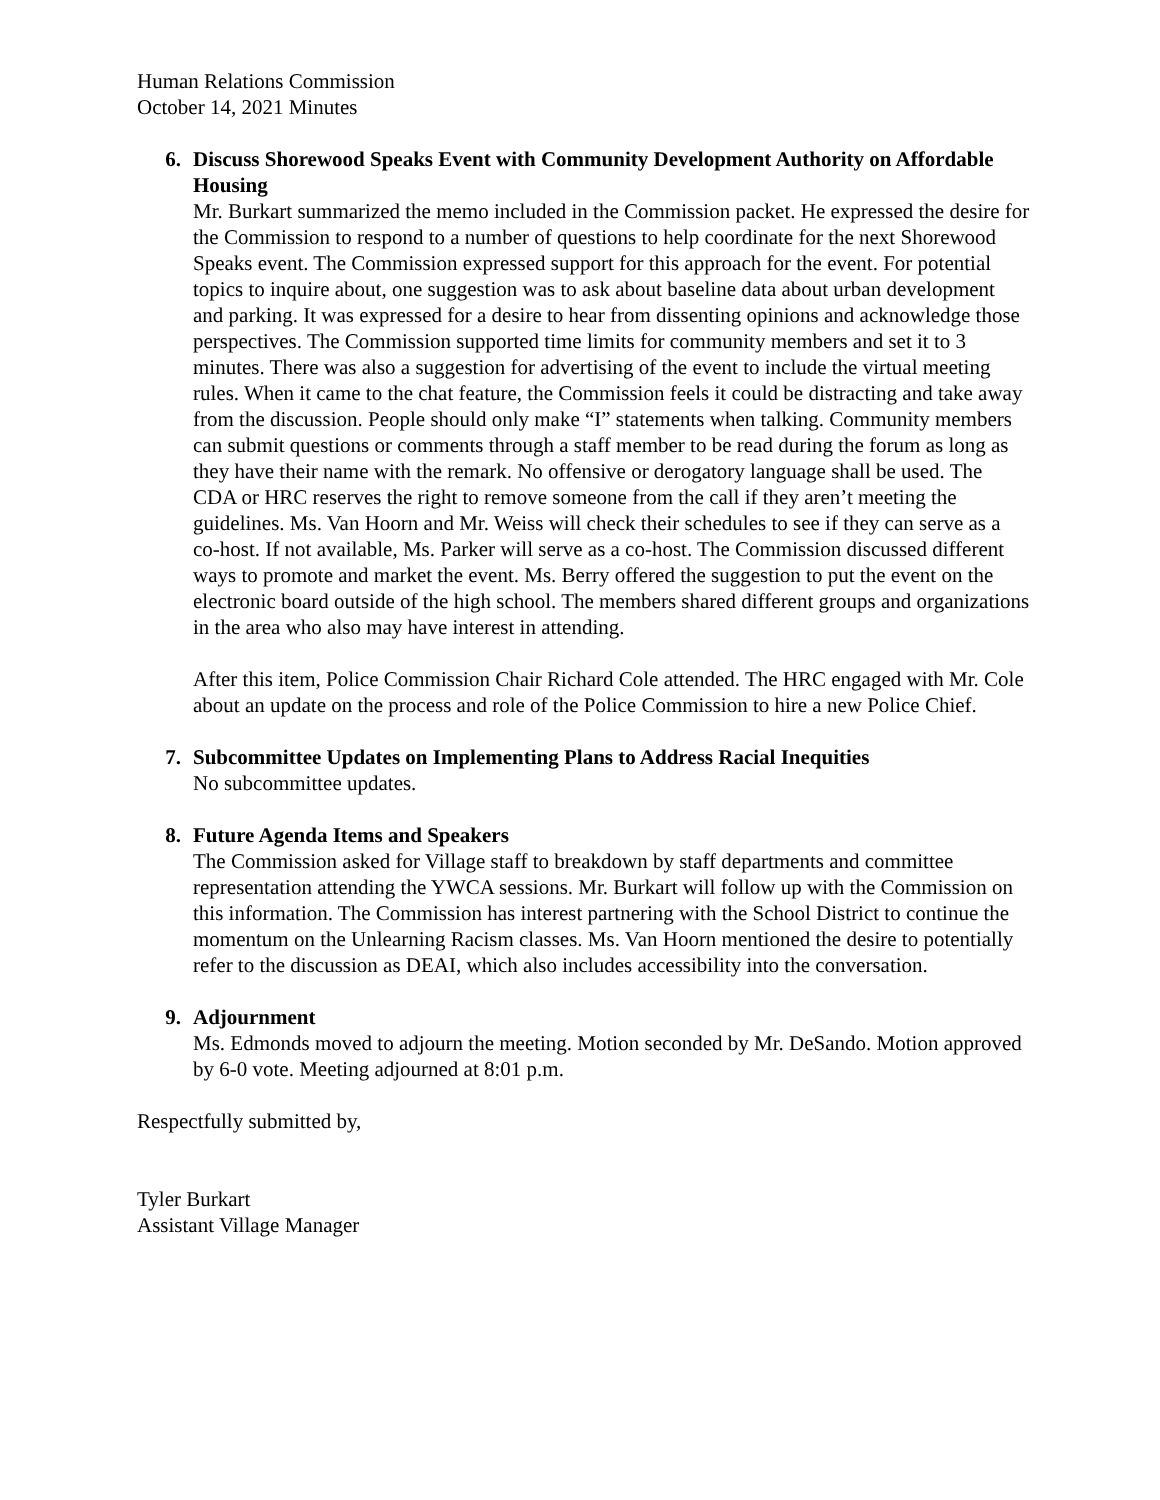Human Relations Commission
October 14, 2021 Minutes
6.
Discuss Shorewood Speaks Event with Community Development Authority on Affordable Housing
Mr. Burkart summarized the memo included in the Commission packet. He expressed the desire for the Commission to respond to a number of questions to help coordinate for the next Shorewood Speaks event. The Commission expressed support for this approach for the event. For potential topics to inquire about, one suggestion was to ask about baseline data about urban development and parking. It was expressed for a desire to hear from dissenting opinions and acknowledge those perspectives. The Commission supported time limits for community members and set it to 3 minutes. There was also a suggestion for advertising of the event to include the virtual meeting rules. When it came to the chat feature, the Commission feels it could be distracting and take away from the discussion. People should only make “I” statements when talking. Community members can submit questions or comments through a staff member to be read during the forum as long as they have their name with the remark. No offensive or derogatory language shall be used. The CDA or HRC reserves the right to remove someone from the call if they aren’t meeting the guidelines. Ms. Van Hoorn and Mr. Weiss will check their schedules to see if they can serve as a co-host. If not available, Ms. Parker will serve as a co-host. The Commission discussed different ways to promote and market the event. Ms. Berry offered the suggestion to put the event on the electronic board outside of the high school. The members shared different groups and organizations in the area who also may have interest in attending.
After this item, Police Commission Chair Richard Cole attended. The HRC engaged with Mr. Cole about an update on the process and role of the Police Commission to hire a new Police Chief.
7.
Subcommittee Updates on Implementing Plans to Address Racial Inequities
No subcommittee updates.
8.
Future Agenda Items and Speakers
The Commission asked for Village staff to breakdown by staff departments and committee representation attending the YWCA sessions. Mr. Burkart will follow up with the Commission on this information. The Commission has interest partnering with the School District to continue the momentum on the Unlearning Racism classes. Ms. Van Hoorn mentioned the desire to potentially refer to the discussion as DEAI, which also includes accessibility into the conversation.
9.
Adjournment
Ms. Edmonds moved to adjourn the meeting. Motion seconded by Mr. DeSando. Motion approved by 6-0 vote. Meeting adjourned at 8:01 p.m.
Respectfully submitted by,
Tyler Burkart
Assistant Village Manager